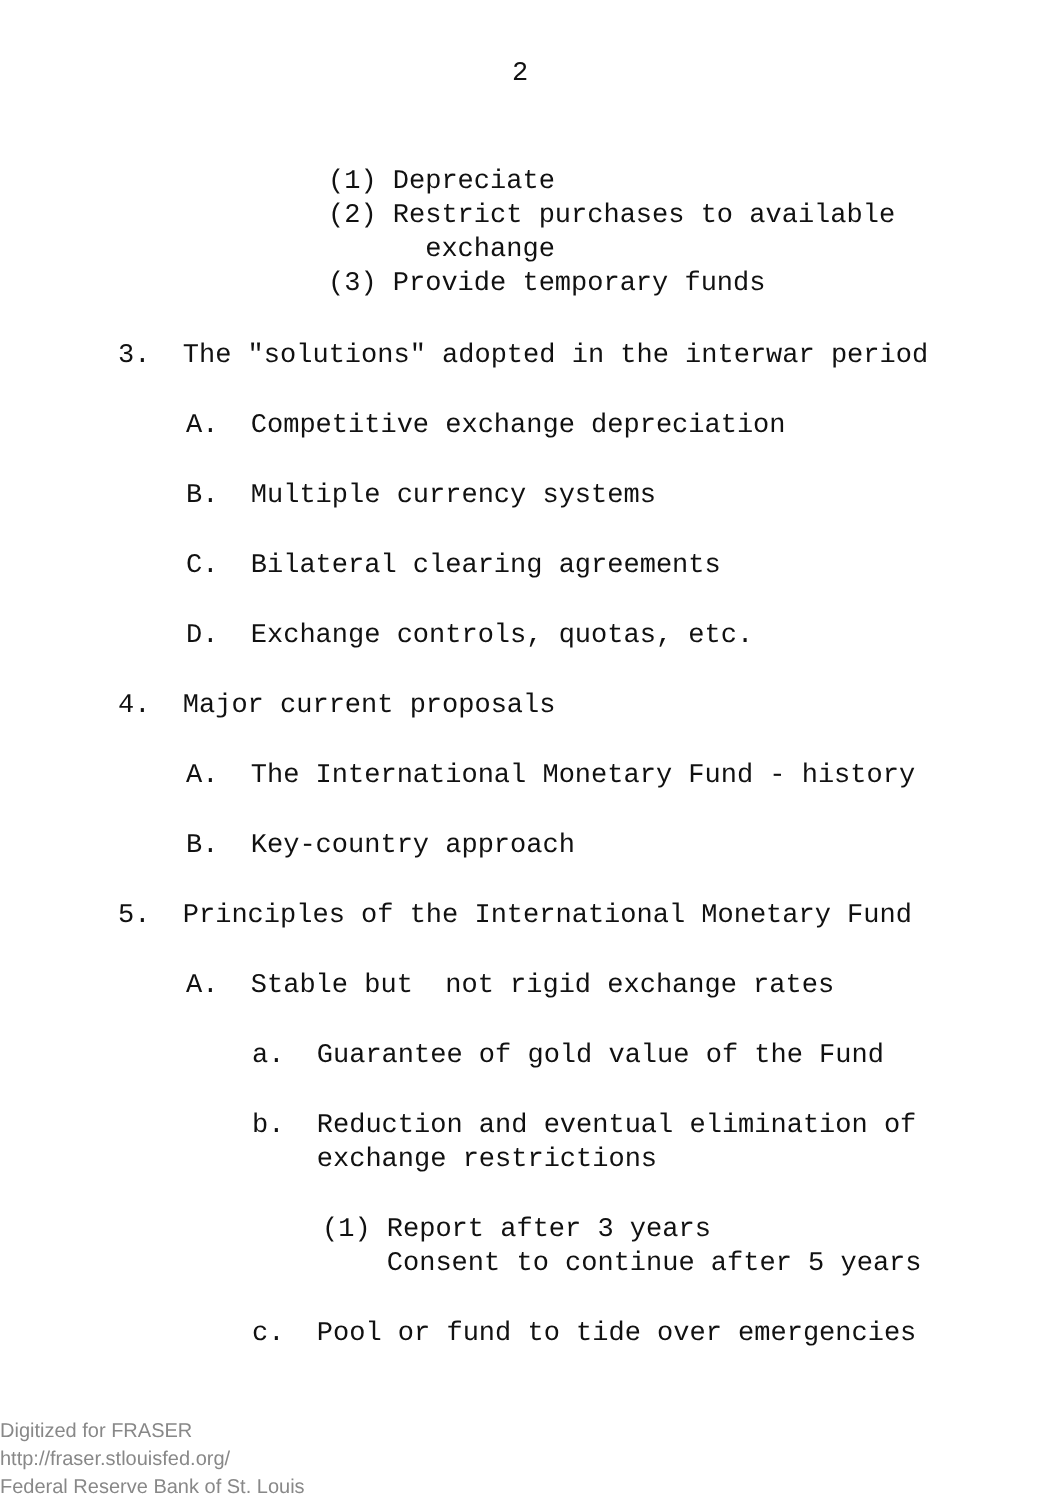2
(1) Depreciate (2) Restrict purchases to available exchange (3) Provide temporary funds
3. The "solutions" adopted in the interwar period
A. Competitive exchange depreciation
B. Multiple currency systems
C. Bilateral clearing agreements
D. Exchange controls, quotas, etc.
4. Major current proposals
A. The International Monetary Fund - history
B. Key-country approach
5. Principles of the International Monetary Fund
A. Stable but not rigid exchange rates
a. Guarantee of gold value of the Fund
b. Reduction and eventual elimination of exchange restrictions
(1) Report after 3 years Consent to continue after 5 years
c. Pool or fund to tide over emergencies
Digitized for FRASER
http://fraser.stlouisfed.org/
Federal Reserve Bank of St. Louis